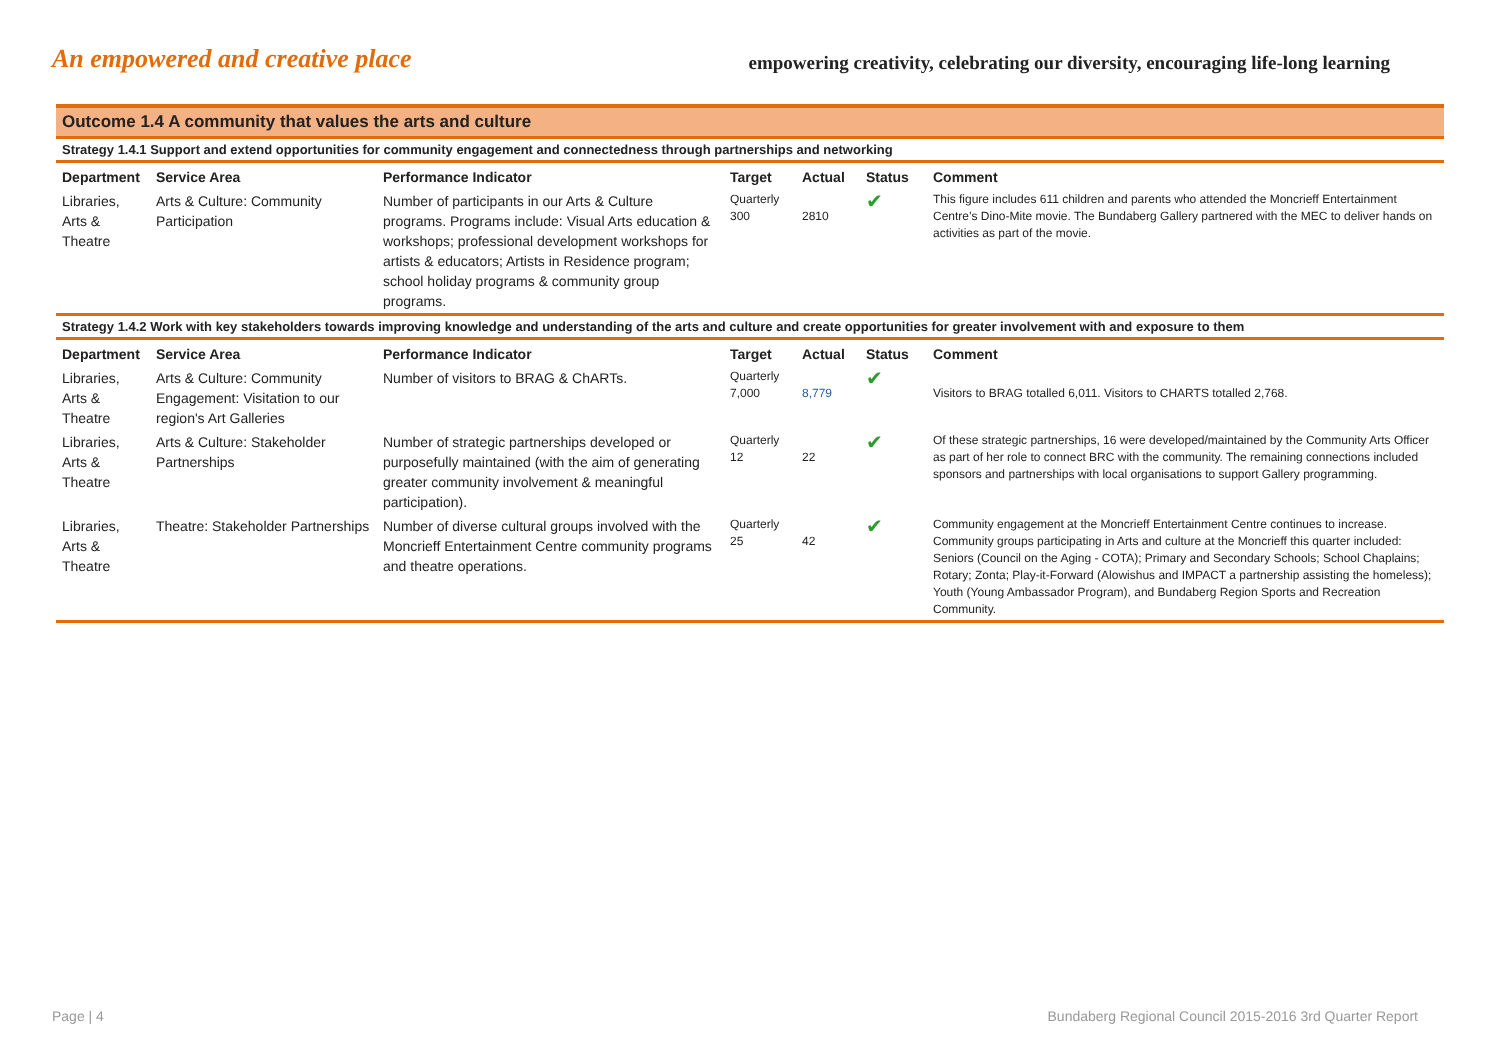An empowered and creative place
empowering creativity, celebrating our diversity, encouraging life-long learning
Outcome 1.4 A community that values the arts and culture
Strategy 1.4.1 Support and extend opportunities for community engagement and connectedness through partnerships and networking
| Department | Service Area | Performance Indicator | Target | Actual | Status | Comment |
| --- | --- | --- | --- | --- | --- | --- |
| Libraries, Arts & Theatre | Arts & Culture: Community Participation | Number of participants in our Arts & Culture programs. Programs include: Visual Arts education & workshops; professional development workshops for artists & educators; Artists in Residence program; school holiday programs & community group programs. | Quarterly 300 | 2810 | ✔ | This figure includes 611 children and parents who attended the Moncrieff Entertainment Centre’s Dino-Mite movie. The Bundaberg Gallery partnered with the MEC to deliver hands on activities as part of the movie. |
Strategy 1.4.2 Work with key stakeholders towards improving knowledge and understanding of the arts and culture and create opportunities for greater involvement with and exposure to them
| Department | Service Area | Performance Indicator | Target | Actual | Status | Comment |
| --- | --- | --- | --- | --- | --- | --- |
| Libraries, Arts & Theatre | Arts & Culture: Community Engagement: Visitation to our region's Art Galleries | Number of visitors to BRAG & ChARTs. | Quarterly 7,000 | 8,779 | ✔ | Visitors to BRAG totalled 6,011. Visitors to CHARTS totalled 2,768. |
| Libraries, Arts & Theatre | Arts & Culture: Stakeholder Partnerships | Number of strategic partnerships developed or purposefully maintained (with the aim of generating greater community involvement & meaningful participation). | Quarterly 12 | 22 | ✔ | Of these strategic partnerships, 16 were developed/maintained by the Community Arts Officer as part of her role to connect BRC with the community. The remaining connections included sponsors and partnerships with local organisations to support Gallery programming. |
| Libraries, Arts & Theatre | Theatre: Stakeholder Partnerships | Number of diverse cultural groups involved with the Moncrieff Entertainment Centre community programs and theatre operations. | Quarterly 25 | 42 | ✔ | Community engagement at the Moncrieff Entertainment Centre continues to increase. Community groups participating in Arts and culture at the Moncrieff this quarter included: Seniors (Council on the Aging - COTA); Primary and Secondary Schools; School Chaplains; Rotary; Zonta; Play-it-Forward (Alowishus and IMPACT a partnership assisting the homeless); Youth (Young Ambassador Program), and Bundaberg Region Sports and Recreation Community. |
Page | 4 Bundaberg Regional Council 2015-2016 3rd Quarter Report